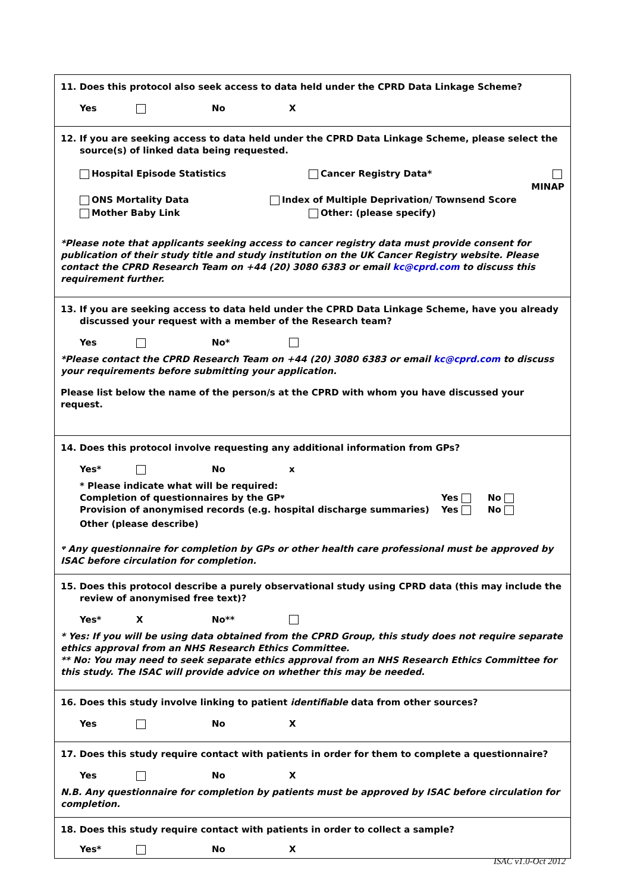11. Does this protocol also seek access to data held under the CPRD Data Linkage Scheme?
Yes No X
12. If you are seeking access to data held under the CPRD Data Linkage Scheme, please select the
source(s) of linked data being requested.
Hospital Episode Statistics
Cancer Registry Data*
MINAP
ONS Mortality Data
Index of Multiple Deprivation/ Townsend Score
Mother Baby Link
Other: (please specify)
*Please note that applicants seeking access to cancer registry data must provide consent for publication of their study title and study institution on the UK Cancer Registry website. Please contact the CPRD Research Team on +44 (20) 3080 6383 or email kc@cprd.com to discuss this requirement further.
13. If you are seeking access to data held under the CPRD Data Linkage Scheme, have you already
discussed your request with a member of the Research team?
Yes No*
*Please contact the CPRD Research Team on +44 (20) 3080 6383 or email kc@cprd.com to discuss your requirements before submitting your application.
Please list below the name of the person/s at the CPRD with whom you have discussed your request.
14. Does this protocol involve requesting any additional information from GPs?
Yes* No x
* Please indicate what will be required:
Completion of questionnaires by the GPᵠ Yes No
Provision of anonymised records (e.g. hospital discharge summaries) Yes No
Other (please describe)
ᵠ Any questionnaire for completion by GPs or other health care professional must be approved by ISAC before circulation for completion.
15. Does this protocol describe a purely observational study using CPRD data (this may include the
review of anonymised free text)?
Yes* X No**
* Yes: If you will be using data obtained from the CPRD Group, this study does not require separate ethics approval from an NHS Research Ethics Committee.
** No: You may need to seek separate ethics approval from an NHS Research Ethics Committee for this study. The ISAC will provide advice on whether this may be needed.
16. Does this study involve linking to patient identifiable data from other sources?
Yes No X
17. Does this study require contact with patients in order for them to complete a questionnaire?
Yes No X
N.B. Any questionnaire for completion by patients must be approved by ISAC before circulation for completion.
18. Does this study require contact with patients in order to collect a sample?
Yes* No X
ISAC v1.0-Oct 2012